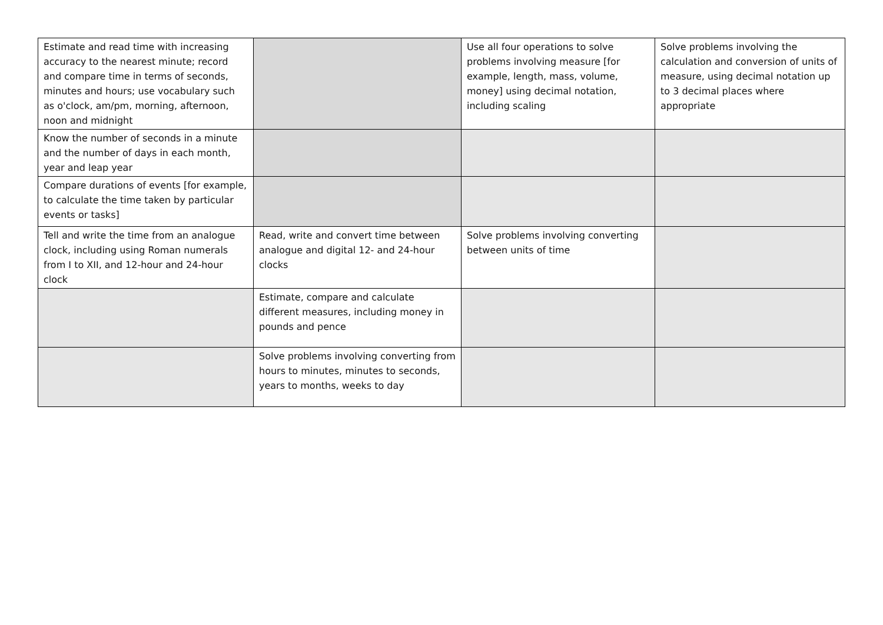| Estimate and read time with increasing accuracy to the nearest minute; record and compare time in terms of seconds, minutes and hours; use vocabulary such as o'clock, am/pm, morning, afternoon, noon and midnight | | Use all four operations to solve problems involving measure [for example, length, mass, volume, money] using decimal notation, including scaling | Solve problems involving the calculation and conversion of units of measure, using decimal notation up to 3 decimal places where appropriate |
| Know the number of seconds in a minute and the number of days in each month, year and leap year | | | |
| Compare durations of events [for example, to calculate the time taken by particular events or tasks] | | | |
| Tell and write the time from an analogue clock, including using Roman numerals from I to XII, and 12-hour and 24-hour clock | Read, write and convert time between analogue and digital 12- and 24-hour clocks | Solve problems involving converting between units of time | |
| | Estimate, compare and calculate different measures, including money in pounds and pence | | |
| | Solve problems involving converting from hours to minutes, minutes to seconds, years to months, weeks to day | | |